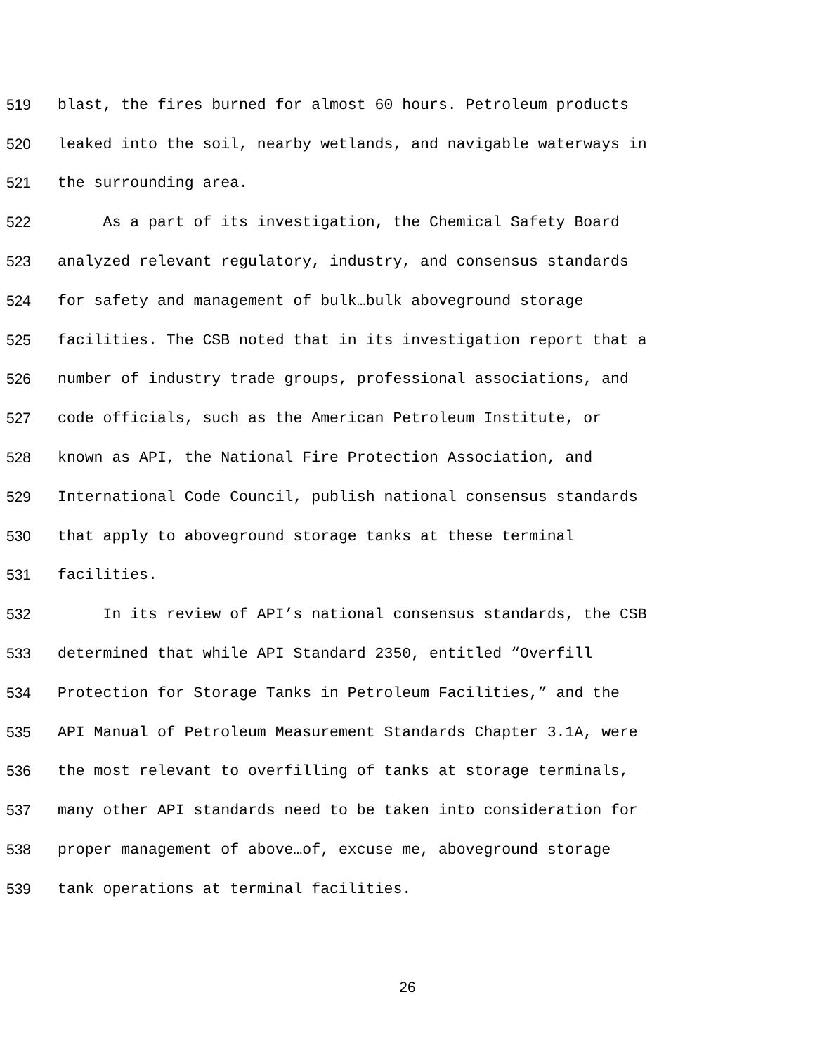519 blast, the fires burned for almost 60 hours. Petroleum products
520 leaked into the soil, nearby wetlands, and navigable waterways in
521 the surrounding area.
522 As a part of its investigation, the Chemical Safety Board
523 analyzed relevant regulatory, industry, and consensus standards
524 for safety and management of bulk…bulk aboveground storage
525 facilities. The CSB noted that in its investigation report that a
526 number of industry trade groups, professional associations, and
527 code officials, such as the American Petroleum Institute, or
528 known as API, the National Fire Protection Association, and
529 International Code Council, publish national consensus standards
530 that apply to aboveground storage tanks at these terminal
531 facilities.
532 In its review of API’s national consensus standards, the CSB
533 determined that while API Standard 2350, entitled “Overfill
534 Protection for Storage Tanks in Petroleum Facilities,” and the
535 API Manual of Petroleum Measurement Standards Chapter 3.1A, were
536 the most relevant to overfilling of tanks at storage terminals,
537 many other API standards need to be taken into consideration for
538 proper management of above…of, excuse me, aboveground storage
539 tank operations at terminal facilities.
26